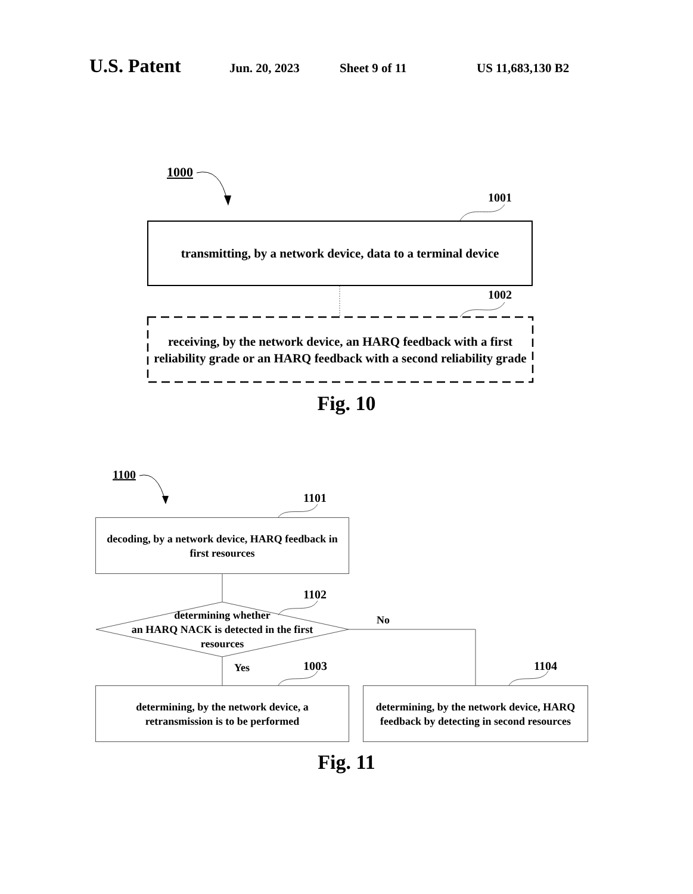U.S. Patent Jun. 20, 2023 Sheet 9 of 11 US 11,683,130 B2
1000
1001
transmitting, by a network device, data to a terminal device
1002
receiving, by the network device, an HARQ feedback with a first reliability grade or an HARQ feedback with a second reliability grade
Fig. 10
1100
1101
decoding, by a network device, HARQ feedback in first resources
1102
determining whether
an HARQ NACK is detected in the first resources
No
Yes 1003 1104
determining, by the network device, a retransmission is to be performed
determining, by the network device, HARQ feedback by detecting in second resources
Fig. 11